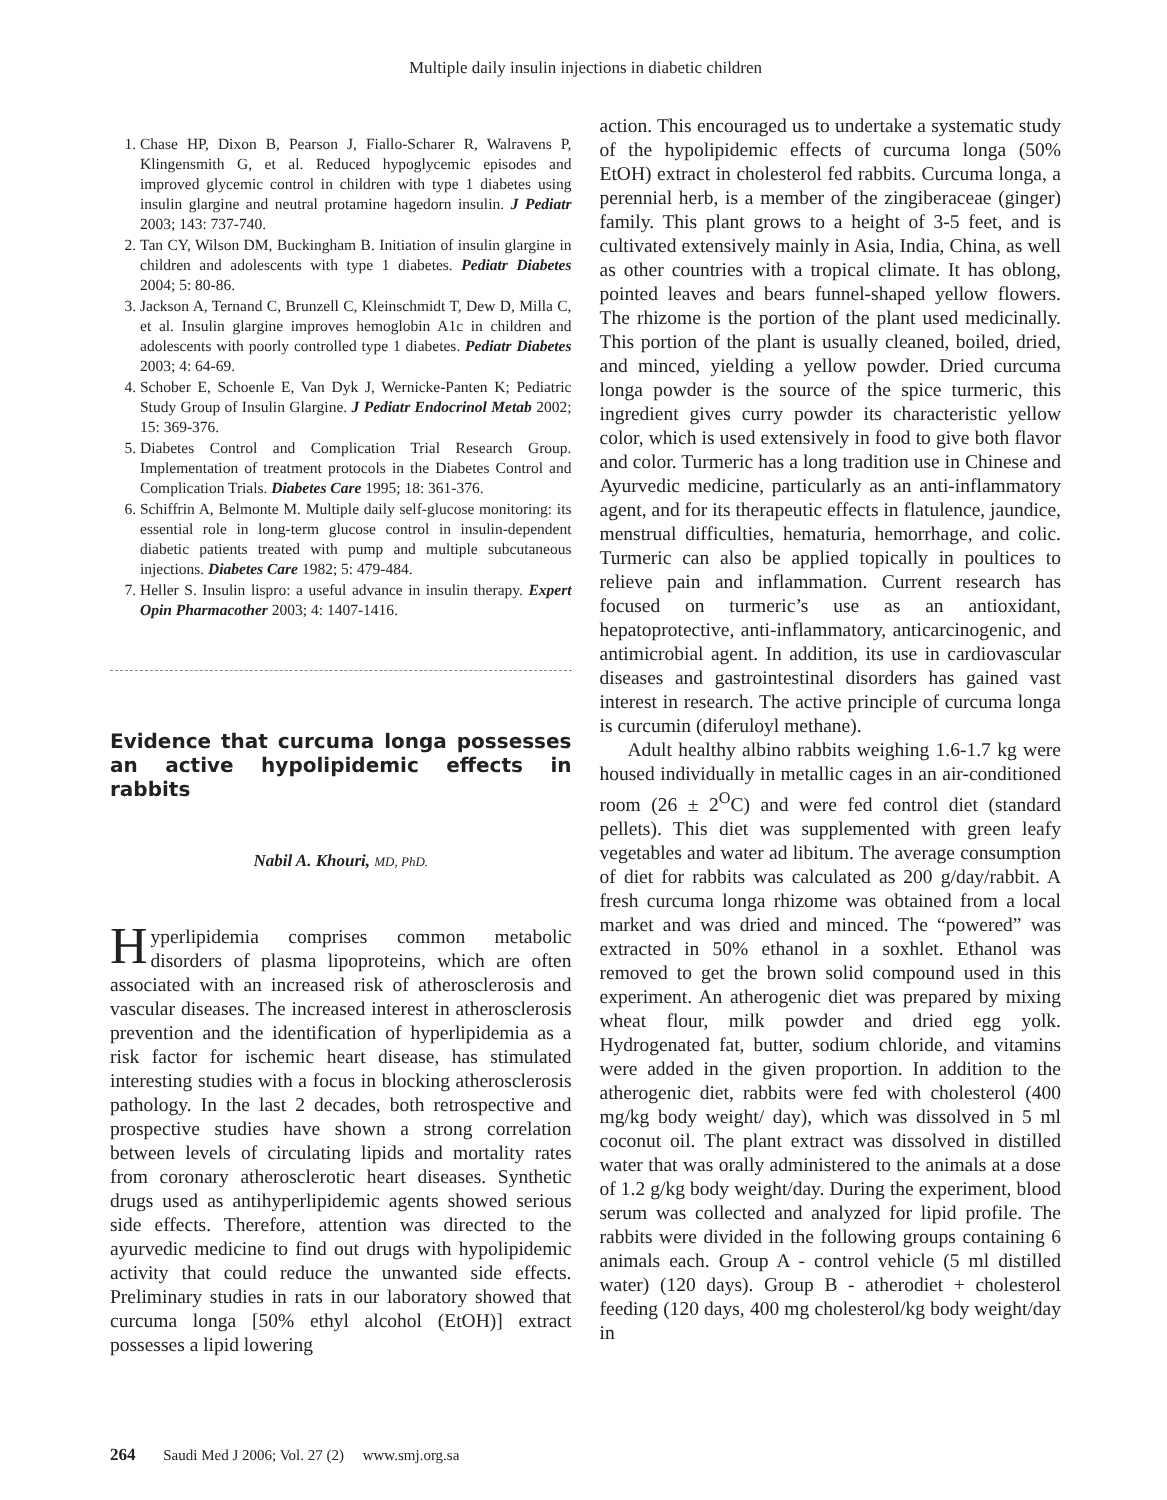Multiple daily insulin injections in diabetic children
1. Chase HP, Dixon B, Pearson J, Fiallo-Scharer R, Walravens P, Klingensmith G, et al. Reduced hypoglycemic episodes and improved glycemic control in children with type 1 diabetes using insulin glargine and neutral protamine hagedorn insulin. J Pediatr 2003; 143: 737-740.
2. Tan CY, Wilson DM, Buckingham B. Initiation of insulin glargine in children and adolescents with type 1 diabetes. Pediatr Diabetes 2004; 5: 80-86.
3. Jackson A, Ternand C, Brunzell C, Kleinschmidt T, Dew D, Milla C, et al. Insulin glargine improves hemoglobin A1c in children and adolescents with poorly controlled type 1 diabetes. Pediatr Diabetes 2003; 4: 64-69.
4. Schober E, Schoenle E, Van Dyk J, Wernicke-Panten K; Pediatric Study Group of Insulin Glargine. J Pediatr Endocrinol Metab 2002; 15: 369-376.
5. Diabetes Control and Complication Trial Research Group. Implementation of treatment protocols in the Diabetes Control and Complication Trials. Diabetes Care 1995; 18: 361-376.
6. Schiffrin A, Belmonte M. Multiple daily self-glucose monitoring: its essential role in long-term glucose control in insulin-dependent diabetic patients treated with pump and multiple subcutaneous injections. Diabetes Care 1982; 5: 479-484.
7. Heller S. Insulin lispro: a useful advance in insulin therapy. Expert Opin Pharmacother 2003; 4: 1407-1416.
Evidence that curcuma longa possesses an active hypolipidemic effects in rabbits
Nabil A. Khouri, MD, PhD.
Hyperlipidemia comprises common metabolic disorders of plasma lipoproteins, which are often associated with an increased risk of atherosclerosis and vascular diseases. The increased interest in atherosclerosis prevention and the identification of hyperlipidemia as a risk factor for ischemic heart disease, has stimulated interesting studies with a focus in blocking atherosclerosis pathology. In the last 2 decades, both retrospective and prospective studies have shown a strong correlation between levels of circulating lipids and mortality rates from coronary atherosclerotic heart diseases. Synthetic drugs used as antihyperlipidemic agents showed serious side effects. Therefore, attention was directed to the ayurvedic medicine to find out drugs with hypolipidemic activity that could reduce the unwanted side effects. Preliminary studies in rats in our laboratory showed that curcuma longa [50% ethyl alcohol (EtOH)] extract possesses a lipid lowering
action. This encouraged us to undertake a systematic study of the hypolipidemic effects of curcuma longa (50% EtOH) extract in cholesterol fed rabbits. Curcuma longa, a perennial herb, is a member of the zingiberaceae (ginger) family. This plant grows to a height of 3-5 feet, and is cultivated extensively mainly in Asia, India, China, as well as other countries with a tropical climate. It has oblong, pointed leaves and bears funnel-shaped yellow flowers. The rhizome is the portion of the plant used medicinally. This portion of the plant is usually cleaned, boiled, dried, and minced, yielding a yellow powder. Dried curcuma longa powder is the source of the spice turmeric, this ingredient gives curry powder its characteristic yellow color, which is used extensively in food to give both flavor and color. Turmeric has a long tradition use in Chinese and Ayurvedic medicine, particularly as an anti-inflammatory agent, and for its therapeutic effects in flatulence, jaundice, menstrual difficulties, hematuria, hemorrhage, and colic. Turmeric can also be applied topically in poultices to relieve pain and inflammation. Current research has focused on turmeric’s use as an antioxidant, hepatoprotective, anti-inflammatory, anticarcinogenic, and antimicrobial agent. In addition, its use in cardiovascular diseases and gastrointestinal disorders has gained vast interest in research. The active principle of curcuma longa is curcumin (diferuloyl methane).
Adult healthy albino rabbits weighing 1.6-1.7 kg were housed individually in metallic cages in an air-conditioned room (26 ± 2<sup>O</sup>C) and were fed control diet (standard pellets). This diet was supplemented with green leafy vegetables and water ad libitum. The average consumption of diet for rabbits was calculated as 200 g/day/rabbit. A fresh curcuma longa rhizome was obtained from a local market and was dried and minced. The “powered” was extracted in 50% ethanol in a soxhlet. Ethanol was removed to get the brown solid compound used in this experiment. An atherogenic diet was prepared by mixing wheat flour, milk powder and dried egg yolk. Hydrogenated fat, butter, sodium chloride, and vitamins were added in the given proportion. In addition to the atherogenic diet, rabbits were fed with cholesterol (400 mg/kg body weight/ day), which was dissolved in 5 ml coconut oil. The plant extract was dissolved in distilled water that was orally administered to the animals at a dose of 1.2 g/kg body weight/day. During the experiment, blood serum was collected and analyzed for lipid profile. The rabbits were divided in the following groups containing 6 animals each. Group A - control vehicle (5 ml distilled water) (120 days). Group B - atherodiet + cholesterol feeding (120 days, 400 mg cholesterol/kg body weight/day in
264 Saudi Med J 2006; Vol. 27 (2) www.smj.org.sa